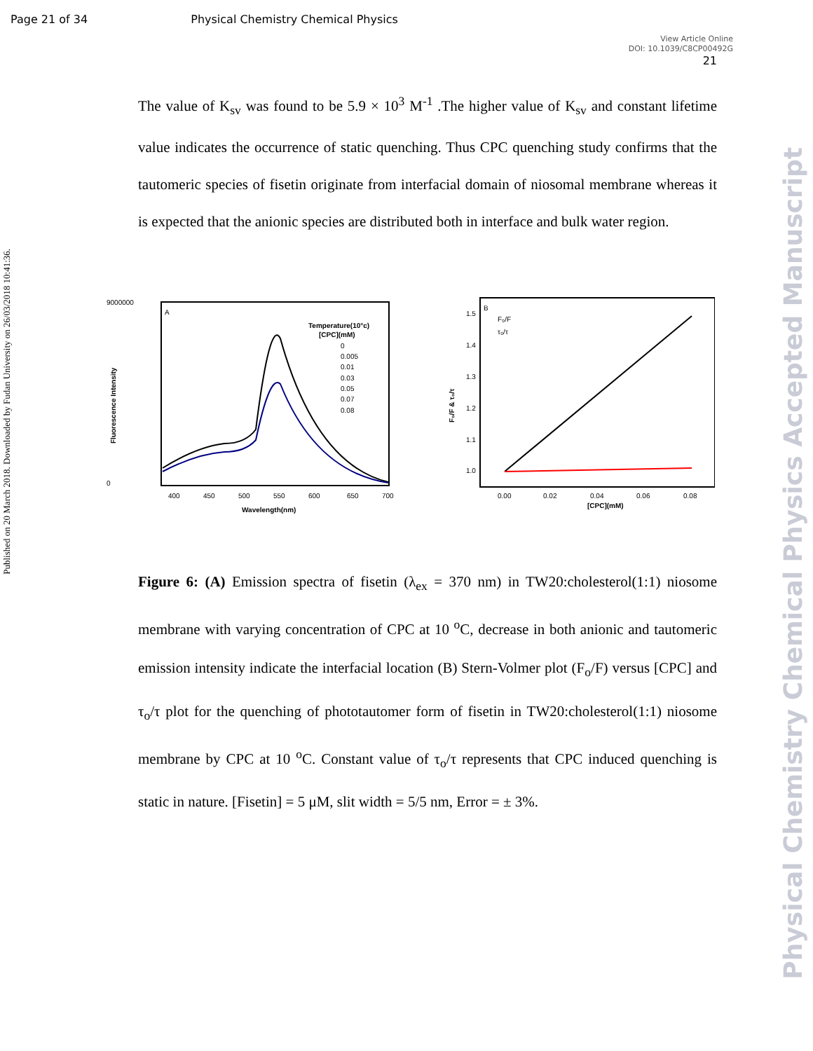Page 21 of 34 Physical Chemistry Chemical Physics
View Article Online
DOI: 10.1039/C8CP00492G
21
The value of K<sub>sv</sub> was found to be 5.9 × 10<sup>3</sup> M<sup>-1</sup> .The higher value of K<sub>sv</sub> and constant lifetime value indicates the occurrence of static quenching. Thus CPC quenching study confirms that the tautomeric species of fisetin originate from interfacial domain of niosomal membrane whereas it is expected that the anionic species are distributed both in interface and bulk water region.
A
9000000
0
400
450
500
550
600
650
700
Wavelength(nm)
Fluorescence Intensity
Temperature(10°c)
[CPC](mM)
0
0.005
0.01
0.03
0.05
0.07
0.08
B
F₀/F
τ₀/τ
1.5
1.4
1.3
1.2
1.1
1.0
0.00
0.02
0.04
0.06
0.08
[CPC](mM)
F₀/F & τ₀/τ
Figure 6: (A) Emission spectra of fisetin (λ<sub>ex</sub> = 370 nm) in TW20:cholesterol(1:1) niosome membrane with varying concentration of CPC at 10 <sup>o</sup>C, decrease in both anionic and tautomeric emission intensity indicate the interfacial location (B) Stern-Volmer plot (F<sub>o</sub>/F) versus [CPC] and τ<sub>o</sub>/τ plot for the quenching of phototautomer form of fisetin in TW20:cholesterol(1:1) niosome membrane by CPC at 10 <sup>o</sup>C. Constant value of τ<sub>o</sub>/τ represents that CPC induced quenching is static in nature. [Fisetin] = 5 μM, slit width = 5/5 nm, Error = ± 3%.
Published on 20 March 2018. Downloaded by Fudan University on 26/03/2018 10:41:36.
Physical Chemistry Chemical Physics Accepted Manuscript